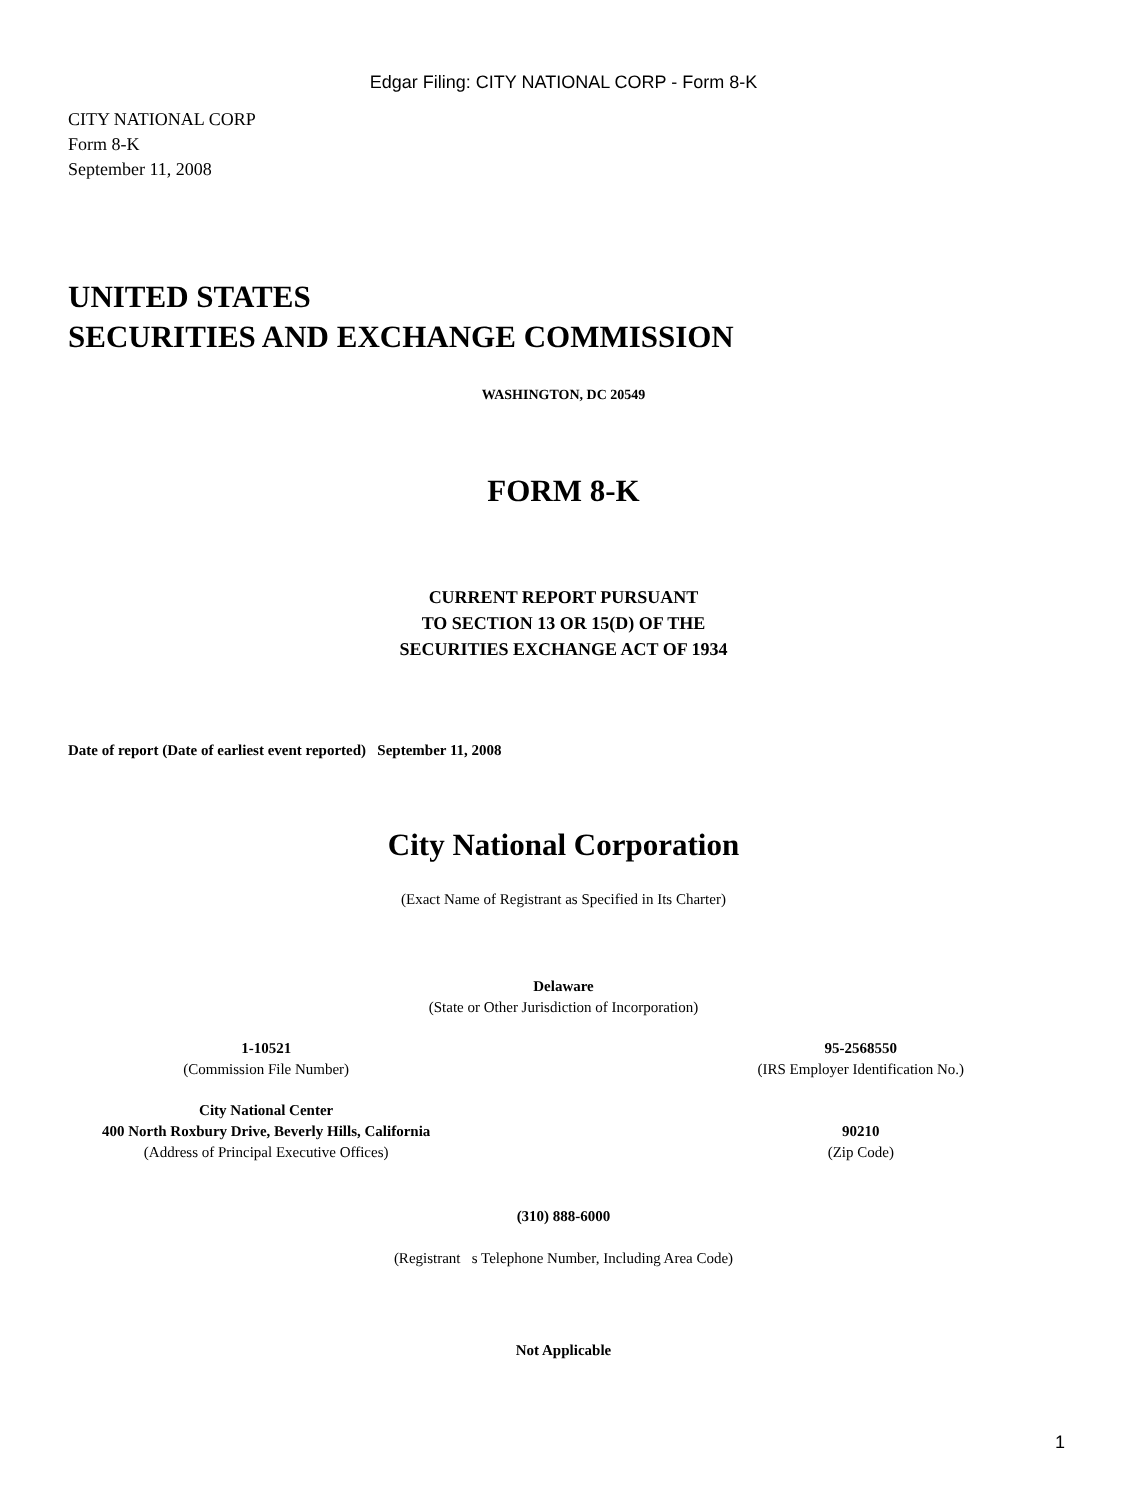Edgar Filing: CITY NATIONAL CORP - Form 8-K
CITY NATIONAL CORP
Form 8-K
September 11, 2008
UNITED STATES
SECURITIES AND EXCHANGE COMMISSION
WASHINGTON, DC 20549
FORM 8-K
CURRENT REPORT PURSUANT
TO SECTION 13 OR 15(D) OF THE
SECURITIES EXCHANGE ACT OF 1934
Date of report (Date of earliest event reported) September 11, 2008
City National Corporation
(Exact Name of Registrant as Specified in Its Charter)
Delaware
(State or Other Jurisdiction of Incorporation)
| 1-10521 | | 95-2568550 |
| (Commission File Number) | | (IRS Employer Identification No.) |
| City National Center 400 North Roxbury Drive, Beverly Hills, California (Address of Principal Executive Offices) | | 90210 (Zip Code) |
(310) 888-6000
(Registrant s Telephone Number, Including Area Code)
Not Applicable
1